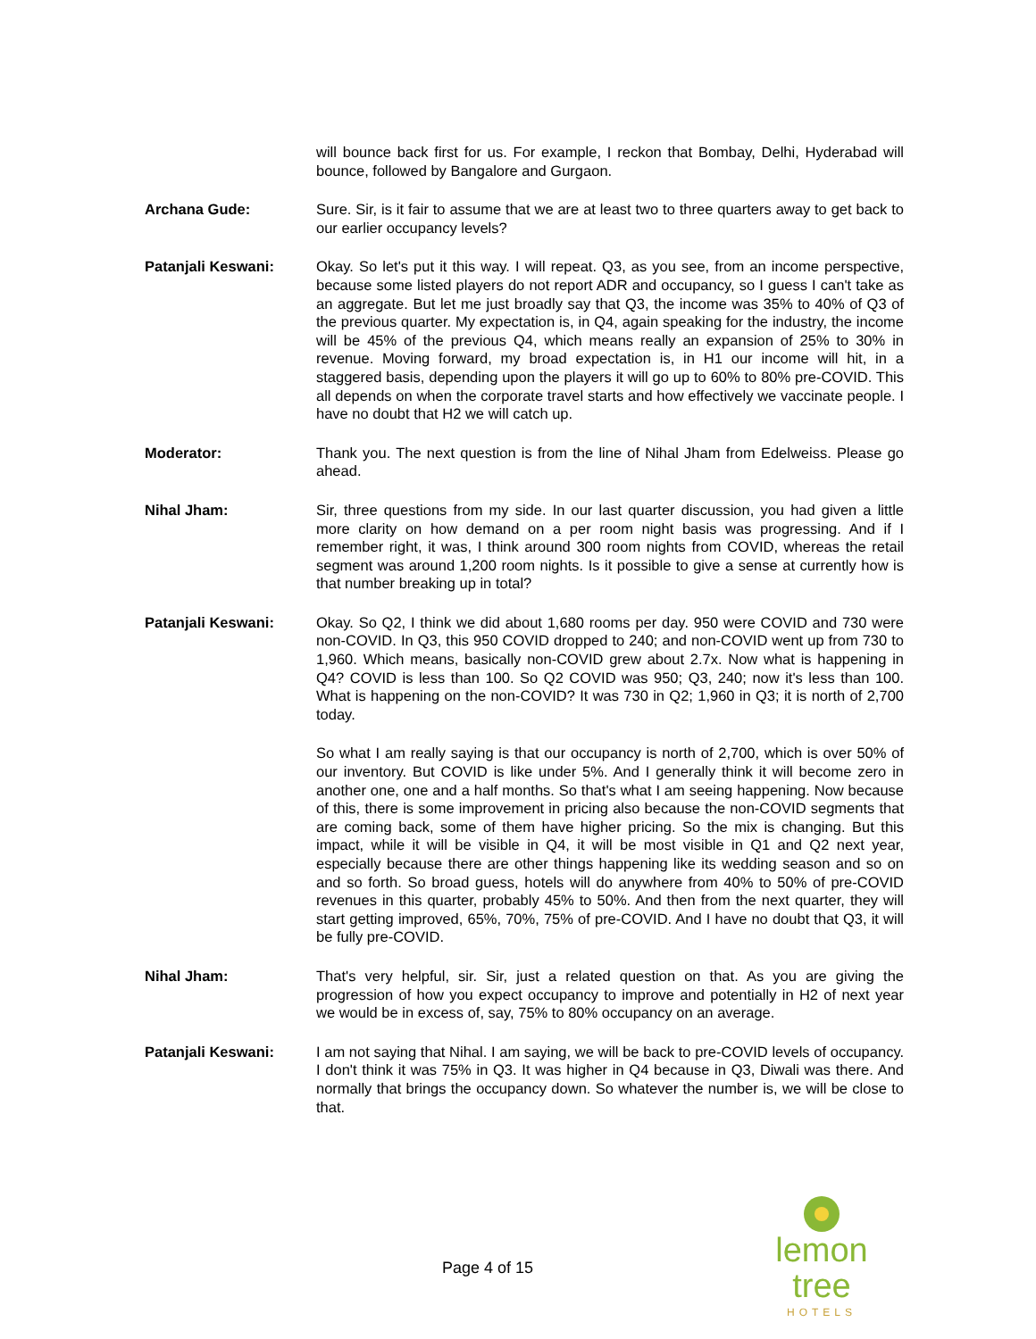will bounce back first for us. For example, I reckon that Bombay, Delhi, Hyderabad will bounce, followed by Bangalore and Gurgaon.
Archana Gude: Sure. Sir, is it fair to assume that we are at least two to three quarters away to get back to our earlier occupancy levels?
Patanjali Keswani: Okay. So let's put it this way. I will repeat. Q3, as you see, from an income perspective, because some listed players do not report ADR and occupancy, so I guess I can't take as an aggregate. But let me just broadly say that Q3, the income was 35% to 40% of Q3 of the previous quarter. My expectation is, in Q4, again speaking for the industry, the income will be 45% of the previous Q4, which means really an expansion of 25% to 30% in revenue. Moving forward, my broad expectation is, in H1 our income will hit, in a staggered basis, depending upon the players it will go up to 60% to 80% pre-COVID. This all depends on when the corporate travel starts and how effectively we vaccinate people. I have no doubt that H2 we will catch up.
Moderator: Thank you. The next question is from the line of Nihal Jham from Edelweiss. Please go ahead.
Nihal Jham: Sir, three questions from my side. In our last quarter discussion, you had given a little more clarity on how demand on a per room night basis was progressing. And if I remember right, it was, I think around 300 room nights from COVID, whereas the retail segment was around 1,200 room nights. Is it possible to give a sense at currently how is that number breaking up in total?
Patanjali Keswani: Okay. So Q2, I think we did about 1,680 rooms per day. 950 were COVID and 730 were non-COVID. In Q3, this 950 COVID dropped to 240; and non-COVID went up from 730 to 1,960. Which means, basically non-COVID grew about 2.7x. Now what is happening in Q4? COVID is less than 100. So Q2 COVID was 950; Q3, 240; now it's less than 100. What is happening on the non-COVID? It was 730 in Q2; 1,960 in Q3; it is north of 2,700 today.
So what I am really saying is that our occupancy is north of 2,700, which is over 50% of our inventory. But COVID is like under 5%. And I generally think it will become zero in another one, one and a half months. So that's what I am seeing happening. Now because of this, there is some improvement in pricing also because the non-COVID segments that are coming back, some of them have higher pricing. So the mix is changing. But this impact, while it will be visible in Q4, it will be most visible in Q1 and Q2 next year, especially because there are other things happening like its wedding season and so on and so forth. So broad guess, hotels will do anywhere from 40% to 50% of pre-COVID revenues in this quarter, probably 45% to 50%. And then from the next quarter, they will start getting improved, 65%, 70%, 75% of pre-COVID. And I have no doubt that Q3, it will be fully pre-COVID.
Nihal Jham: That's very helpful, sir. Sir, just a related question on that. As you are giving the progression of how you expect occupancy to improve and potentially in H2 of next year we would be in excess of, say, 75% to 80% occupancy on an average.
Patanjali Keswani: I am not saying that Nihal. I am saying, we will be back to pre-COVID levels of occupancy. I don't think it was 75% in Q3. It was higher in Q4 because in Q3, Diwali was there. And normally that brings the occupancy down. So whatever the number is, we will be close to that.
Page 4 of 15
lemon tree
HOTELS